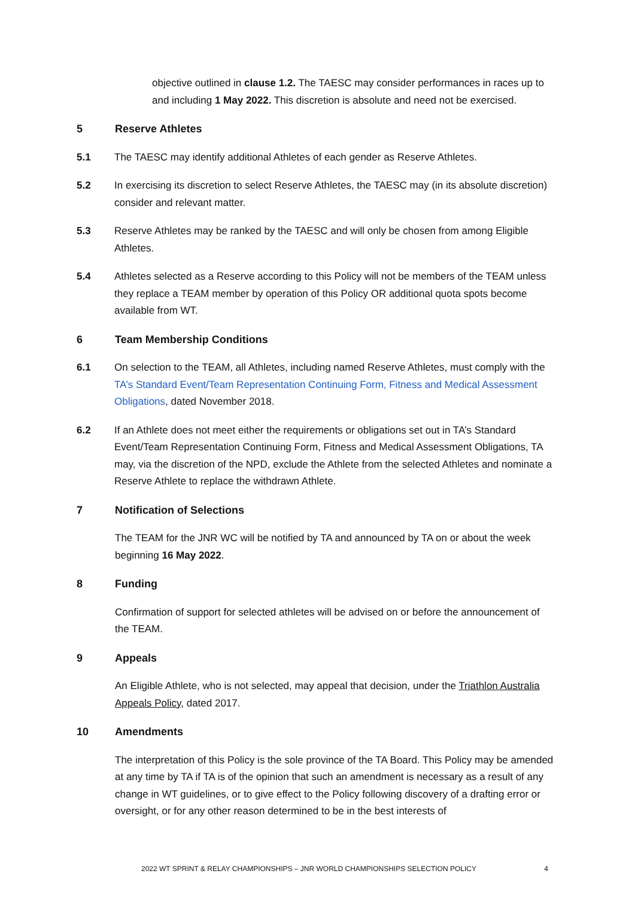objective outlined in clause 1.2. The TAESC may consider performances in races up to and including 1 May 2022. This discretion is absolute and need not be exercised.
5 Reserve Athletes
5.1 The TAESC may identify additional Athletes of each gender as Reserve Athletes.
5.2 In exercising its discretion to select Reserve Athletes, the TAESC may (in its absolute discretion) consider and relevant matter.
5.3 Reserve Athletes may be ranked by the TAESC and will only be chosen from among Eligible Athletes.
5.4 Athletes selected as a Reserve according to this Policy will not be members of the TEAM unless they replace a TEAM member by operation of this Policy OR additional quota spots become available from WT.
6 Team Membership Conditions
6.1 On selection to the TEAM, all Athletes, including named Reserve Athletes, must comply with the TA’s Standard Event/Team Representation Continuing Form, Fitness and Medical Assessment Obligations, dated November 2018.
6.2 If an Athlete does not meet either the requirements or obligations set out in TA’s Standard Event/Team Representation Continuing Form, Fitness and Medical Assessment Obligations, TA may, via the discretion of the NPD, exclude the Athlete from the selected Athletes and nominate a Reserve Athlete to replace the withdrawn Athlete.
7 Notification of Selections
The TEAM for the JNR WC will be notified by TA and announced by TA on or about the week beginning 16 May 2022.
8 Funding
Confirmation of support for selected athletes will be advised on or before the announcement of the TEAM.
9 Appeals
An Eligible Athlete, who is not selected, may appeal that decision, under the Triathlon Australia Appeals Policy, dated 2017.
10 Amendments
The interpretation of this Policy is the sole province of the TA Board. This Policy may be amended at any time by TA if TA is of the opinion that such an amendment is necessary as a result of any change in WT guidelines, or to give effect to the Policy following discovery of a drafting error or oversight, or for any other reason determined to be in the best interests of
2022 WT SPRINT & RELAY CHAMPIONSHIPS – JNR WORLD CHAMPIONSHIPS SELECTION POLICY 4